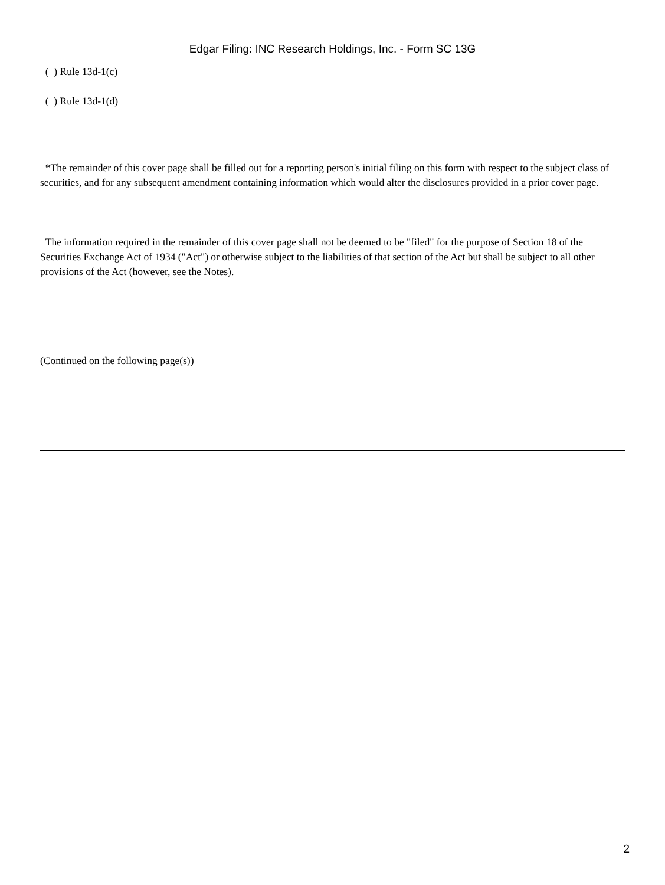Edgar Filing: INC Research Holdings, Inc. - Form SC 13G
( ) Rule 13d-1(c)
( ) Rule 13d-1(d)
*The remainder of this cover page shall be filled out for a reporting person's initial filing on this form with respect to the subject class of securities, and for any subsequent amendment containing information which would alter the disclosures provided in a prior cover page.
The information required in the remainder of this cover page shall not be deemed to be "filed" for the purpose of Section 18 of the Securities Exchange Act of 1934 ("Act") or otherwise subject to the liabilities of that section of the Act but shall be subject to all other provisions of the Act (however, see the Notes).
(Continued on the following page(s))
2